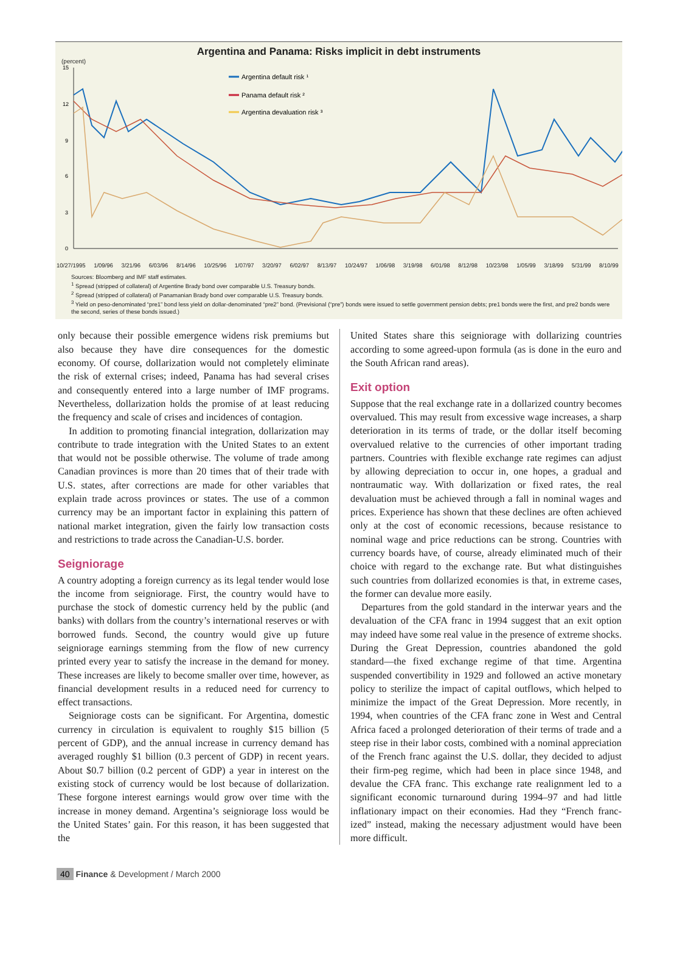Argentina and Panama: Risks implicit in debt instruments
(percent)
15
12
9
6
3
0
Argentina default risk ¹
Panama default risk ²
Argentina devaluation risk ³
10/27/1995 1/09/96 3/21/96 6/03/96 8/14/96 10/25/96 1/07/97 3/20/97 6/02/97 8/13/97 10/24/97 1/06/98 3/19/98 6/01/98 8/12/98 10/23/98 1/05/99 3/18/99 5/31/99 8/10/99
Sources: Bloomberg and IMF staff estimates.
<sup>1</sup> Spread (stripped of collateral) of Argentine Brady bond over comparable U.S. Treasury bonds.
<sup>2</sup> Spread (stripped of collateral) of Panamanian Brady bond over comparable U.S. Treasury bonds.
<sup>3</sup> Yield on peso-denominated “pre1” bond less yield on dollar-denominated “pre2” bond. (Previsional (“pre”) bonds were issued to settle government pension debts; pre1 bonds were the first, and pre2 bonds were the second, series of these bonds issued.)
only because their possible emergence widens risk premiums but also because they have dire consequences for the domestic economy. Of course, dollarization would not completely eliminate the risk of external crises; indeed, Panama has had several crises and consequently entered into a large number of IMF programs. Nevertheless, dollarization holds the promise of at least reducing the frequency and scale of crises and incidences of contagion.
In addition to promoting financial integration, dollarization may contribute to trade integration with the United States to an extent that would not be possible otherwise. The volume of trade among Canadian provinces is more than 20 times that of their trade with U.S. states, after corrections are made for other variables that explain trade across provinces or states. The use of a common currency may be an important factor in explaining this pattern of national market integration, given the fairly low transaction costs and restrictions to trade across the Canadian-U.S. border.
Seigniorage
A country adopting a foreign currency as its legal tender would lose the income from seigniorage. First, the country would have to purchase the stock of domestic currency held by the public (and banks) with dollars from the country’s international reserves or with borrowed funds. Second, the country would give up future seigniorage earnings stemming from the flow of new currency printed every year to satisfy the increase in the demand for money. These increases are likely to become smaller over time, however, as financial development results in a reduced need for currency to effect transactions.
Seigniorage costs can be significant. For Argentina, domestic currency in circulation is equivalent to roughly $15 billion (5 percent of GDP), and the annual increase in currency demand has averaged roughly $1 billion (0.3 percent of GDP) in recent years. About $0.7 billion (0.2 percent of GDP) a year in interest on the existing stock of currency would be lost because of dollarization. These forgone interest earnings would grow over time with the increase in money demand. Argentina’s seigniorage loss would be the United States’ gain. For this reason, it has been suggested that the
United States share this seigniorage with dollarizing countries according to some agreed-upon formula (as is done in the euro and the South African rand areas).
Exit option
Suppose that the real exchange rate in a dollarized country becomes overvalued. This may result from excessive wage increases, a sharp deterioration in its terms of trade, or the dollar itself becoming overvalued relative to the currencies of other important trading partners. Countries with flexible exchange rate regimes can adjust by allowing depreciation to occur in, one hopes, a gradual and nontraumatic way. With dollarization or fixed rates, the real devaluation must be achieved through a fall in nominal wages and prices. Experience has shown that these declines are often achieved only at the cost of economic recessions, because resistance to nominal wage and price reductions can be strong. Countries with currency boards have, of course, already eliminated much of their choice with regard to the exchange rate. But what distinguishes such countries from dollarized economies is that, in extreme cases, the former can devalue more easily.
Departures from the gold standard in the interwar years and the devaluation of the CFA franc in 1994 suggest that an exit option may indeed have some real value in the presence of extreme shocks. During the Great Depression, countries abandoned the gold standard—the fixed exchange regime of that time. Argentina suspended convertibility in 1929 and followed an active monetary policy to sterilize the impact of capital outflows, which helped to minimize the impact of the Great Depression. More recently, in 1994, when countries of the CFA franc zone in West and Central Africa faced a prolonged deterioration of their terms of trade and a steep rise in their labor costs, combined with a nominal appreciation of the French franc against the U.S. dollar, they decided to adjust their firm-peg regime, which had been in place since 1948, and devalue the CFA franc. This exchange rate realignment led to a significant economic turnaround during 1994–97 and had little inflationary impact on their economies. Had they “French franc-ized” instead, making the necessary adjustment would have been more difficult.
40 Finance & Development / March 2000